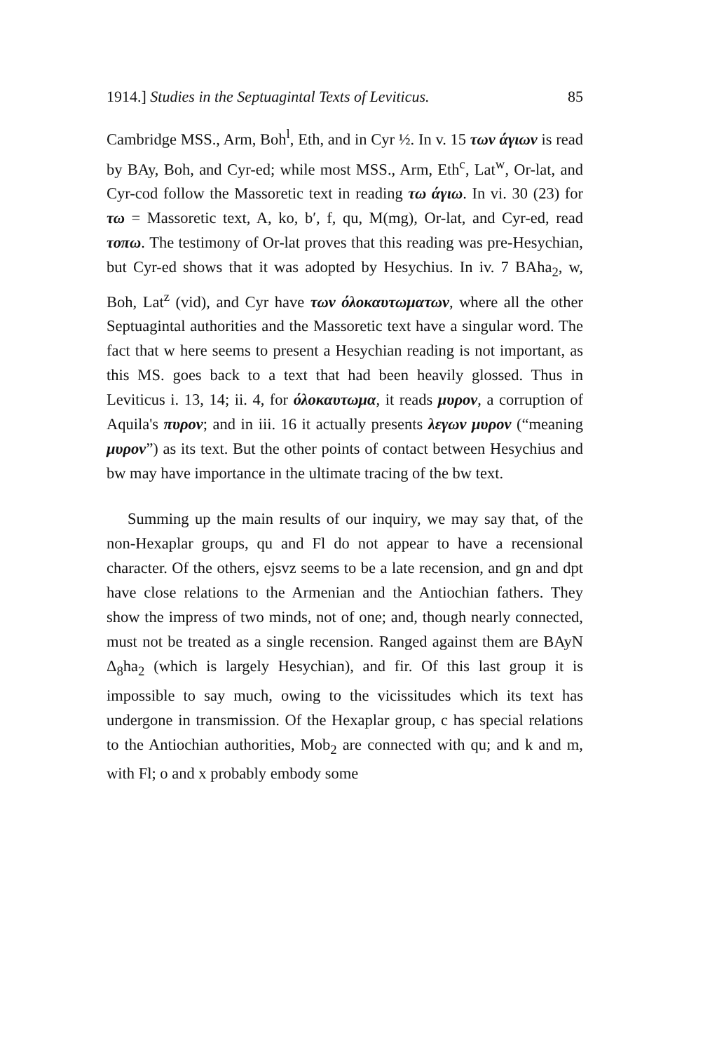1914.] Studies in the Septuagintal Texts of Leviticus. 85
Cambridge MSS., Arm, Boh<sup>l</sup>, Eth, and in Cyr ½. In v. 15 των άγιων is read by BAy, Boh, and Cyr-ed; while most MSS., Arm, Eth<sup>c</sup>, Lat<sup>w</sup>, Or-lat, and Cyr-cod follow the Massoretic text in reading τω άγιω. In vi. 30 (23) for τω = Massoretic text, A, ko, b′, f, qu, M(mg), Or-lat, and Cyr-ed, read τοπω. The testimony of Or-lat proves that this reading was pre-Hesychian, but Cyr-ed shows that it was adopted by Hesychius. In iv. 7 BAha<sub>2</sub>, w, Boh, Lat<sup>z</sup> (vid), and Cyr have των όλοκαυτωματων, where all the other Septuagintal authorities and the Massoretic text have a singular word. The fact that w here seems to present a Hesychian reading is not important, as this MS. goes back to a text that had been heavily glossed. Thus in Leviticus i. 13, 14; ii. 4, for όλοκαυτωμα, it reads μυρον, a corruption of Aquila's πυρον; and in iii. 16 it actually presents λεγων μυρον (“meaning μυρον”) as its text. But the other points of contact between Hesychius and bw may have importance in the ultimate tracing of the bw text.
Summing up the main results of our inquiry, we may say that, of the non-Hexaplar groups, qu and Fl do not appear to have a recensional character. Of the others, ejsvz seems to be a late recension, and gn and dpt have close relations to the Armenian and the Antiochian fathers. They show the impress of two minds, not of one; and, though nearly connected, must not be treated as a single recension. Ranged against them are BAyN Δ<sub>8</sub>ha<sub>2</sub> (which is largely Hesychian), and fir. Of this last group it is impossible to say much, owing to the vicissitudes which its text has undergone in transmission. Of the Hexaplar group, c has special relations to the Antiochian authorities, Mob<sub>2</sub> are connected with qu; and k and m, with Fl; o and x probably embody some